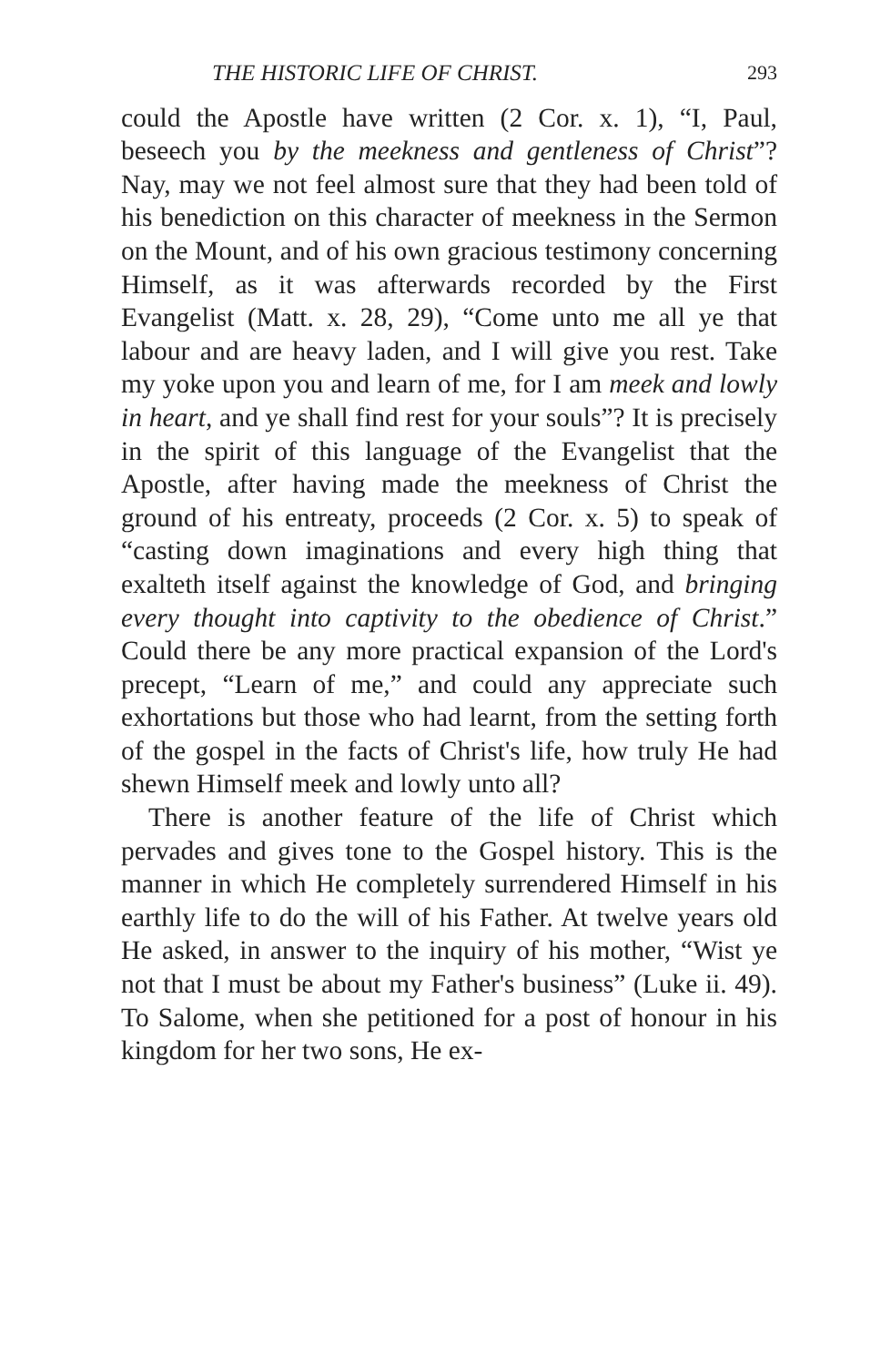THE HISTORIC LIFE OF CHRIST. 293
could the Apostle have written (2 Cor. x. 1), “I, Paul, beseech you by the meekness and gentleness of Christ”? Nay, may we not feel almost sure that they had been told of his benediction on this character of meekness in the Sermon on the Mount, and of his own gracious testimony concerning Himself, as it was afterwards recorded by the First Evangelist (Matt. x. 28, 29), “Come unto me all ye that labour and are heavy laden, and I will give you rest. Take my yoke upon you and learn of me, for I am meek and lowly in heart, and ye shall find rest for your souls”? It is precisely in the spirit of this language of the Evangelist that the Apostle, after having made the meekness of Christ the ground of his entreaty, proceeds (2 Cor. x. 5) to speak of “casting down imaginations and every high thing that exalteth itself against the knowledge of God, and bringing every thought into captivity to the obedience of Christ.” Could there be any more practical expansion of the Lord's precept, “Learn of me,” and could any appreciate such exhortations but those who had learnt, from the setting forth of the gospel in the facts of Christ's life, how truly He had shewn Himself meek and lowly unto all?
There is another feature of the life of Christ which pervades and gives tone to the Gospel history. This is the manner in which He completely surrendered Himself in his earthly life to do the will of his Father. At twelve years old He asked, in answer to the inquiry of his mother, “Wist ye not that I must be about my Father's business” (Luke ii. 49). To Salome, when she petitioned for a post of honour in his kingdom for her two sons, He ex-